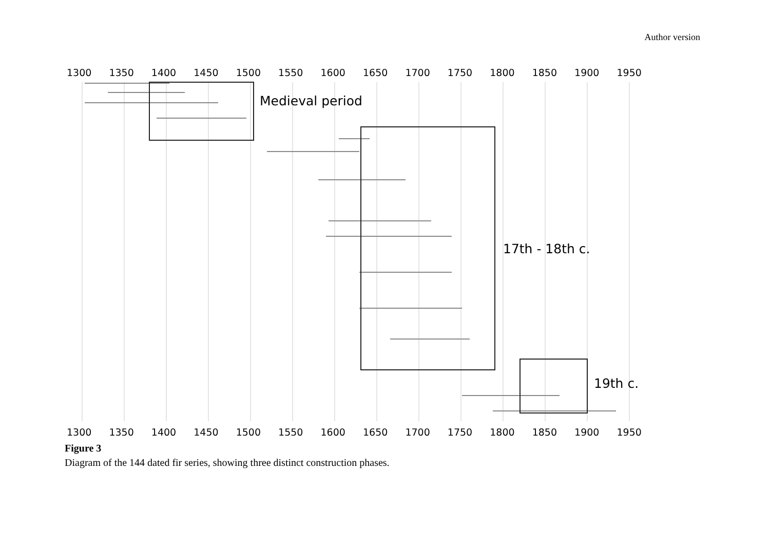Author version
1300 1350 1400 1450 1500 1550 1600 1650 1700 1750 1800 1850 1900 1950
Medieval period
17th - 18th c.
19th c.
1300 1350 1400 1450 1500 1550 1600 1650 1700 1750 1800 1850 1900 1950
Figure 3
Diagram of the 144 dated fir series, showing three distinct construction phases.